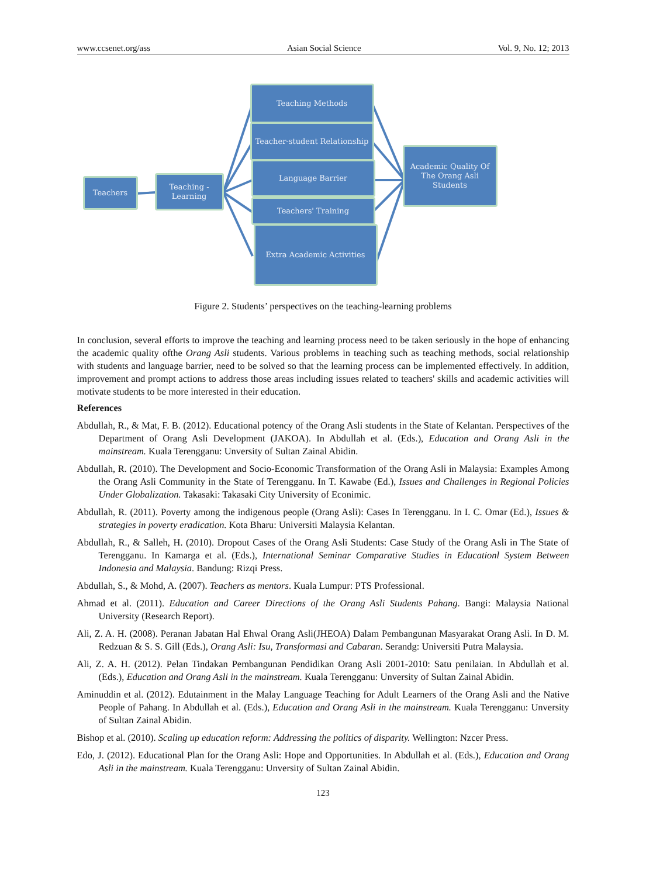www.ccsenet.org/ass Asian Social Science Vol. 9, No. 12; 2013
Teachers
Teaching -
Learning
Teaching Methods
Teacher-student Relationship
Language Barrier
Teachers' Training
Extra Academic Activities
Academic Quality Of
The Orang Asli
Students
Figure 2. Students’ perspectives on the teaching-learning problems
In conclusion, several efforts to improve the teaching and learning process need to be taken seriously in the hope of enhancing the academic quality ofthe Orang Asli students. Various problems in teaching such as teaching methods, social relationship with students and language barrier, need to be solved so that the learning process can be implemented effectively. In addition, improvement and prompt actions to address those areas including issues related to teachers' skills and academic activities will motivate students to be more interested in their education.
References
Abdullah, R., & Mat, F. B. (2012). Educational potency of the Orang Asli students in the State of Kelantan. Perspectives of the Department of Orang Asli Development (JAKOA). In Abdullah et al. (Eds.), Education and Orang Asli in the mainstream. Kuala Terengganu: Unversity of Sultan Zainal Abidin.
Abdullah, R. (2010). The Development and Socio-Economic Transformation of the Orang Asli in Malaysia: Examples Among the Orang Asli Community in the State of Terengganu. In T. Kawabe (Ed.), Issues and Challenges in Regional Policies Under Globalization. Takasaki: Takasaki City University of Econimic.
Abdullah, R. (2011). Poverty among the indigenous people (Orang Asli): Cases In Terengganu. In I. C. Omar (Ed.), Issues & strategies in poverty eradication. Kota Bharu: Universiti Malaysia Kelantan.
Abdullah, R., & Salleh, H. (2010). Dropout Cases of the Orang Asli Students: Case Study of the Orang Asli in The State of Terengganu. In Kamarga et al. (Eds.), International Seminar Comparative Studies in Educationl System Between Indonesia and Malaysia. Bandung: Rizqi Press.
Abdullah, S., & Mohd, A. (2007). Teachers as mentors. Kuala Lumpur: PTS Professional.
Ahmad et al. (2011). Education and Career Directions of the Orang Asli Students Pahang. Bangi: Malaysia National University (Research Report).
Ali, Z. A. H. (2008). Peranan Jabatan Hal Ehwal Orang Asli(JHEOA) Dalam Pembangunan Masyarakat Orang Asli. In D. M. Redzuan & S. S. Gill (Eds.), Orang Asli: Isu, Transformasi and Cabaran. Serandg: Universiti Putra Malaysia.
Ali, Z. A. H. (2012). Pelan Tindakan Pembangunan Pendidikan Orang Asli 2001-2010: Satu penilaian. In Abdullah et al. (Eds.), Education and Orang Asli in the mainstream. Kuala Terengganu: Unversity of Sultan Zainal Abidin.
Aminuddin et al. (2012). Edutainment in the Malay Language Teaching for Adult Learners of the Orang Asli and the Native People of Pahang. In Abdullah et al. (Eds.), Education and Orang Asli in the mainstream. Kuala Terengganu: Unversity of Sultan Zainal Abidin.
Bishop et al. (2010). Scaling up education reform: Addressing the politics of disparity. Wellington: Nzcer Press.
Edo, J. (2012). Educational Plan for the Orang Asli: Hope and Opportunities. In Abdullah et al. (Eds.), Education and Orang Asli in the mainstream. Kuala Terengganu: Unversity of Sultan Zainal Abidin.
123